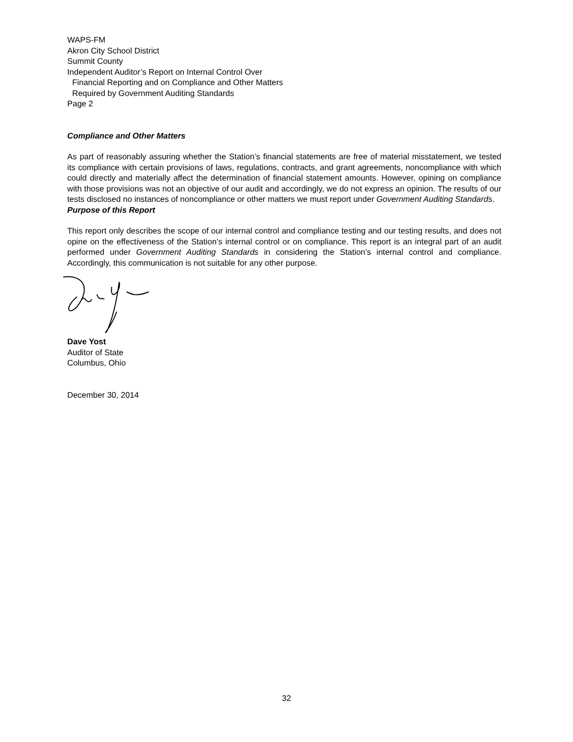WAPS-FM
Akron City School District
Summit County
Independent Auditor’s Report on Internal Control Over
Financial Reporting and on Compliance and Other Matters
Required by Government Auditing Standards
Page 2
Compliance and Other Matters
As part of reasonably assuring whether the Station’s financial statements are free of material misstatement, we tested its compliance with certain provisions of laws, regulations, contracts, and grant agreements, noncompliance with which could directly and materially affect the determination of financial statement amounts. However, opining on compliance with those provisions was not an objective of our audit and accordingly, we do not express an opinion. The results of our tests disclosed no instances of noncompliance or other matters we must report under Government Auditing Standards.
Purpose of this Report
This report only describes the scope of our internal control and compliance testing and our testing results, and does not opine on the effectiveness of the Station’s internal control or on compliance. This report is an integral part of an audit performed under Government Auditing Standards in considering the Station’s internal control and compliance. Accordingly, this communication is not suitable for any other purpose.
Dave Yost
Auditor of State
Columbus, Ohio
December 30, 2014
32